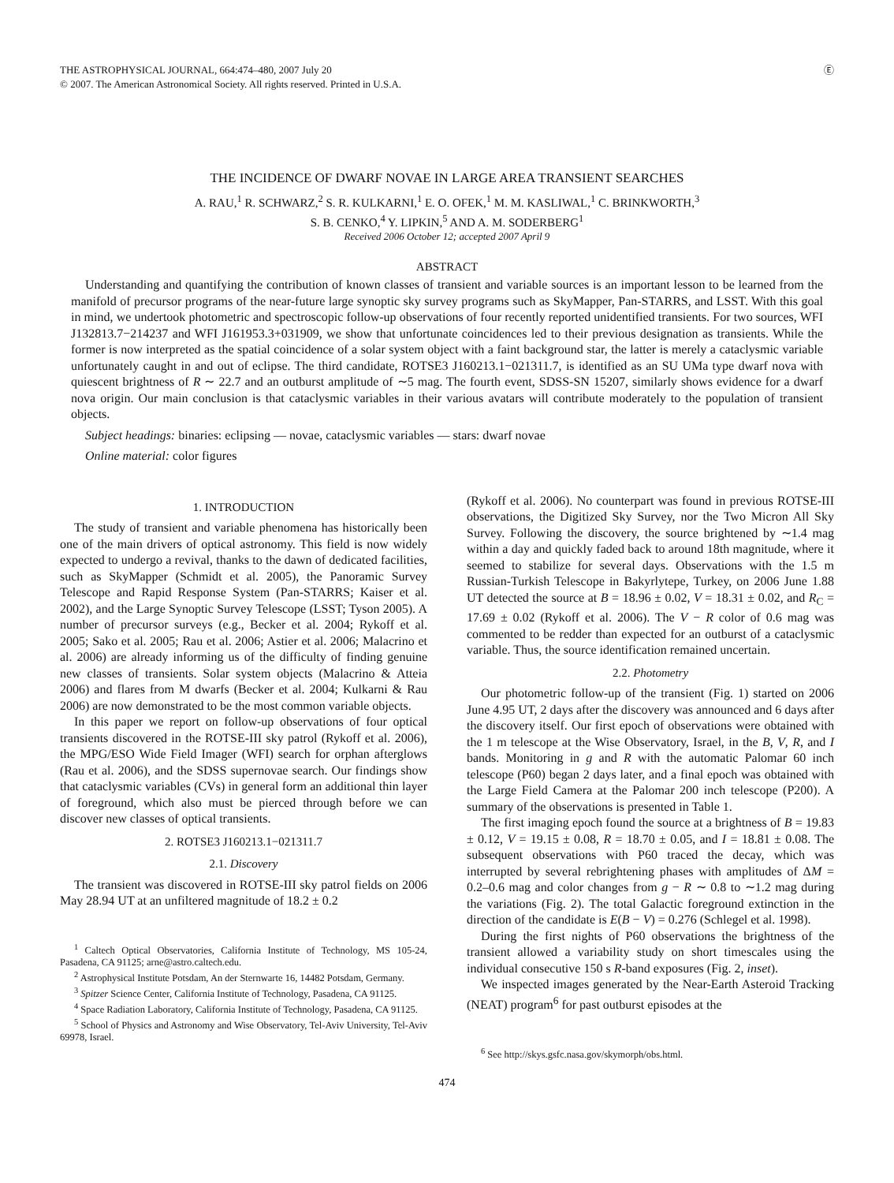THE ASTROPHYSICAL JOURNAL, 664:474–480, 2007 July 20
© 2007. The American Astronomical Society. All rights reserved. Printed in U.S.A.
Ⓔ
THE INCIDENCE OF DWARF NOVAE IN LARGE AREA TRANSIENT SEARCHES
A. RAU,<sup>1</sup> R. SCHWARZ,<sup>2</sup> S. R. KULKARNI,<sup>1</sup> E. O. OFEK,<sup>1</sup> M. M. KASLIWAL,<sup>1</sup> C. BRINKWORTH,<sup>3</sup>
S. B. CENKO,<sup>4</sup> Y. LIPKIN,<sup>5</sup> AND A. M. SODERBERG<sup>1</sup>
Received 2006 October 12; accepted 2007 April 9
ABSTRACT
Understanding and quantifying the contribution of known classes of transient and variable sources is an important lesson to be learned from the manifold of precursor programs of the near-future large synoptic sky survey programs such as SkyMapper, Pan-STARRS, and LSST. With this goal in mind, we undertook photometric and spectroscopic follow-up observations of four recently reported unidentified transients. For two sources, WFI J132813.7−214237 and WFI J161953.3+031909, we show that unfortunate coincidences led to their previous designation as transients. While the former is now interpreted as the spatial coincidence of a solar system object with a faint background star, the latter is merely a cataclysmic variable unfortunately caught in and out of eclipse. The third candidate, ROTSE3 J160213.1−021311.7, is identified as an SU UMa type dwarf nova with quiescent brightness of R ∼ 22.7 and an outburst amplitude of ∼5 mag. The fourth event, SDSS-SN 15207, similarly shows evidence for a dwarf nova origin. Our main conclusion is that cataclysmic variables in their various avatars will contribute moderately to the population of transient objects.
Subject headings: binaries: eclipsing — novae, cataclysmic variables — stars: dwarf novae
Online material: color figures
1. INTRODUCTION
The study of transient and variable phenomena has historically been one of the main drivers of optical astronomy. This field is now widely expected to undergo a revival, thanks to the dawn of dedicated facilities, such as SkyMapper (Schmidt et al. 2005), the Panoramic Survey Telescope and Rapid Response System (Pan-STARRS; Kaiser et al. 2002), and the Large Synoptic Survey Telescope (LSST; Tyson 2005). A number of precursor surveys (e.g., Becker et al. 2004; Rykoff et al. 2005; Sako et al. 2005; Rau et al. 2006; Astier et al. 2006; Malacrino et al. 2006) are already informing us of the difficulty of finding genuine new classes of transients. Solar system objects (Malacrino & Atteia 2006) and flares from M dwarfs (Becker et al. 2004; Kulkarni & Rau 2006) are now demonstrated to be the most common variable objects.
In this paper we report on follow-up observations of four optical transients discovered in the ROTSE-III sky patrol (Rykoff et al. 2006), the MPG/ESO Wide Field Imager (WFI) search for orphan afterglows (Rau et al. 2006), and the SDSS supernovae search. Our findings show that cataclysmic variables (CVs) in general form an additional thin layer of foreground, which also must be pierced through before we can discover new classes of optical transients.
2. ROTSE3 J160213.1−021311.7
2.1. Discovery
The transient was discovered in ROTSE-III sky patrol fields on 2006 May 28.94 UT at an unfiltered magnitude of 18.2 ± 0.2
<sup>1</sup> Caltech Optical Observatories, California Institute of Technology, MS 105-24, Pasadena, CA 91125; arne@astro.caltech.edu.
<sup>2</sup> Astrophysical Institute Potsdam, An der Sternwarte 16, 14482 Potsdam, Germany.
<sup>3</sup> Spitzer Science Center, California Institute of Technology, Pasadena, CA 91125.
<sup>4</sup> Space Radiation Laboratory, California Institute of Technology, Pasadena, CA 91125.
<sup>5</sup> School of Physics and Astronomy and Wise Observatory, Tel-Aviv University, Tel-Aviv 69978, Israel.
(Rykoff et al. 2006). No counterpart was found in previous ROTSE-III observations, the Digitized Sky Survey, nor the Two Micron All Sky Survey. Following the discovery, the source brightened by ∼1.4 mag within a day and quickly faded back to around 18th magnitude, where it seemed to stabilize for several days. Observations with the 1.5 m Russian-Turkish Telescope in Bakyrlytepe, Turkey, on 2006 June 1.88 UT detected the source at B = 18.96 ± 0.02, V = 18.31 ± 0.02, and R<sub>C</sub> = 17.69 ± 0.02 (Rykoff et al. 2006). The V − R color of 0.6 mag was commented to be redder than expected for an outburst of a cataclysmic variable. Thus, the source identification remained uncertain.
2.2. Photometry
Our photometric follow-up of the transient (Fig. 1) started on 2006 June 4.95 UT, 2 days after the discovery was announced and 6 days after the discovery itself. Our first epoch of observations were obtained with the 1 m telescope at the Wise Observatory, Israel, in the B, V, R, and I bands. Monitoring in g and R with the automatic Palomar 60 inch telescope (P60) began 2 days later, and a final epoch was obtained with the Large Field Camera at the Palomar 200 inch telescope (P200). A summary of the observations is presented in Table 1.
The first imaging epoch found the source at a brightness of B = 19.83 ± 0.12, V = 19.15 ± 0.08, R = 18.70 ± 0.05, and I = 18.81 ± 0.08. The subsequent observations with P60 traced the decay, which was interrupted by several rebrightening phases with amplitudes of ΔM = 0.2–0.6 mag and color changes from g − R ∼ 0.8 to ∼1.2 mag during the variations (Fig. 2). The total Galactic foreground extinction in the direction of the candidate is E(B − V) = 0.276 (Schlegel et al. 1998).
During the first nights of P60 observations the brightness of the transient allowed a variability study on short timescales using the individual consecutive 150 s R-band exposures (Fig. 2, inset).
We inspected images generated by the Near-Earth Asteroid Tracking (NEAT) program<sup>6</sup> for past outburst episodes at the
<sup>6</sup> See http://skys.gsfc.nasa.gov/skymorph/obs.html.
474